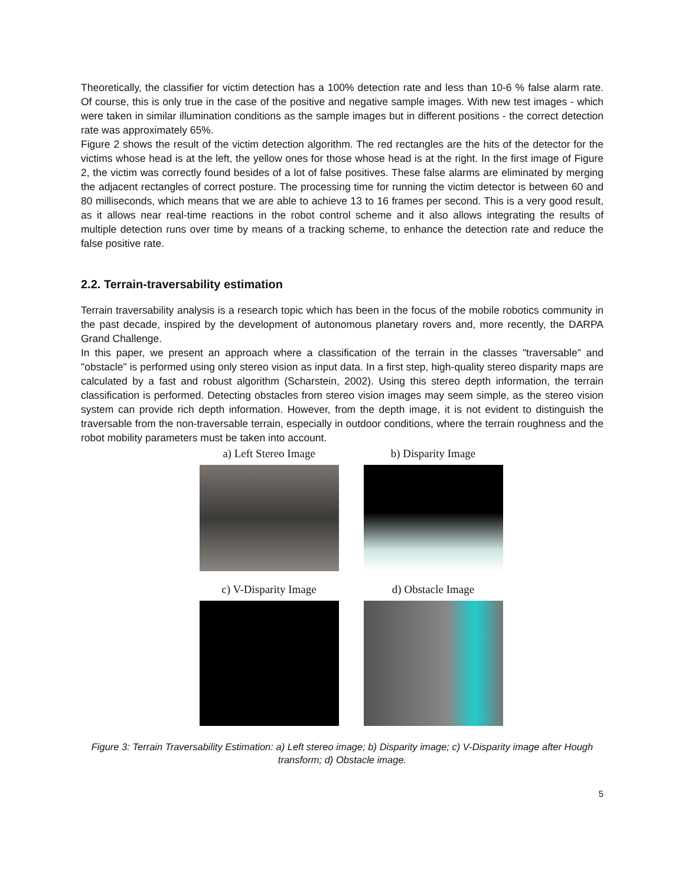Theoretically, the classifier for victim detection has a 100% detection rate and less than 10-6 % false alarm rate. Of course, this is only true in the case of the positive and negative sample images. With new test images - which were taken in similar illumination conditions as the sample images but in different positions - the correct detection rate was approximately 65%.
Figure 2 shows the result of the victim detection algorithm. The red rectangles are the hits of the detector for the victims whose head is at the left, the yellow ones for those whose head is at the right. In the first image of Figure 2, the victim was correctly found besides of a lot of false positives. These false alarms are eliminated by merging the adjacent rectangles of correct posture. The processing time for running the victim detector is between 60 and 80 milliseconds, which means that we are able to achieve 13 to 16 frames per second. This is a very good result, as it allows near real-time reactions in the robot control scheme and it also allows integrating the results of multiple detection runs over time by means of a tracking scheme, to enhance the detection rate and reduce the false positive rate.
2.2. Terrain-traversability estimation
Terrain traversability analysis is a research topic which has been in the focus of the mobile robotics community in the past decade, inspired by the development of autonomous planetary rovers and, more recently, the DARPA Grand Challenge.
In this paper, we present an approach where a classification of the terrain in the classes "traversable" and "obstacle" is performed using only stereo vision as input data. In a first step, high-quality stereo disparity maps are calculated by a fast and robust algorithm (Scharstein, 2002). Using this stereo depth information, the terrain classification is performed. Detecting obstacles from stereo vision images may seem simple, as the stereo vision system can provide rich depth information. However, from the depth image, it is not evident to distinguish the traversable from the non-traversable terrain, especially in outdoor conditions, where the terrain roughness and the robot mobility parameters must be taken into account.
a) Left Stereo Image
b) Disparity Image
c) V-Disparity Image
d) Obstacle Image
Figure 3: Terrain Traversability Estimation: a) Left stereo image; b) Disparity image; c) V-Disparity image after Hough transform; d) Obstacle image.
5